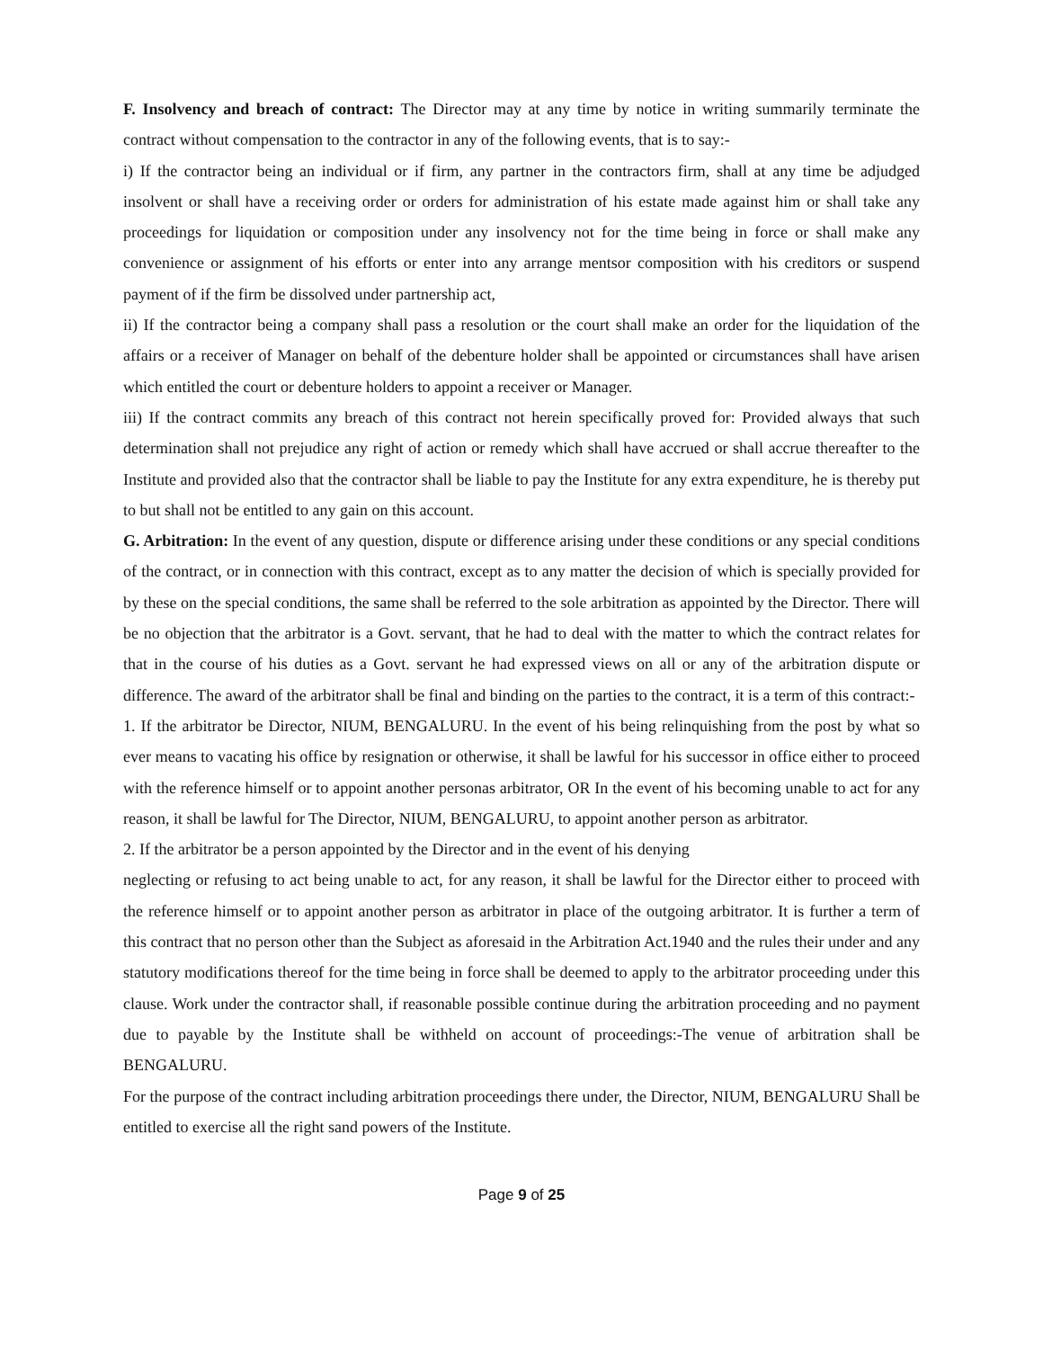F. Insolvency and breach of contract: The Director may at any time by notice in writing summarily terminate the contract without compensation to the contractor in any of the following events, that is to say:-
i) If the contractor being an individual or if firm, any partner in the contractors firm, shall at any time be adjudged insolvent or shall have a receiving order or orders for administration of his estate made against him or shall take any proceedings for liquidation or composition under any insolvency not for the time being in force or shall make any convenience or assignment of his efforts or enter into any arrange mentsor composition with his creditors or suspend payment of if the firm be dissolved under partnership act,
ii) If the contractor being a company shall pass a resolution or the court shall make an order for the liquidation of the affairs or a receiver of Manager on behalf of the debenture holder shall be appointed or circumstances shall have arisen which entitled the court or debenture holders to appoint a receiver or Manager.
iii) If the contract commits any breach of this contract not herein specifically proved for: Provided always that such determination shall not prejudice any right of action or remedy which shall have accrued or shall accrue thereafter to the Institute and provided also that the contractor shall be liable to pay the Institute for any extra expenditure, he is thereby put to but shall not be entitled to any gain on this account.
G. Arbitration: In the event of any question, dispute or difference arising under these conditions or any special conditions of the contract, or in connection with this contract, except as to any matter the decision of which is specially provided for by these on the special conditions, the same shall be referred to the sole arbitration as appointed by the Director. There will be no objection that the arbitrator is a Govt. servant, that he had to deal with the matter to which the contract relates for that in the course of his duties as a Govt. servant he had expressed views on all or any of the arbitration dispute or difference. The award of the arbitrator shall be final and binding on the parties to the contract, it is a term of this contract:-
1. If the arbitrator be Director, NIUM, BENGALURU. In the event of his being relinquishing from the post by what so ever means to vacating his office by resignation or otherwise, it shall be lawful for his successor in office either to proceed with the reference himself or to appoint another personas arbitrator, OR In the event of his becoming unable to act for any reason, it shall be lawful for The Director, NIUM, BENGALURU, to appoint another person as arbitrator.
2. If the arbitrator be a person appointed by the Director and in the event of his denying
neglecting or refusing to act being unable to act, for any reason, it shall be lawful for the Director either to proceed with the reference himself or to appoint another person as arbitrator in place of the outgoing arbitrator. It is further a term of this contract that no person other than the Subject as aforesaid in the Arbitration Act.1940 and the rules their under and any statutory modifications thereof for the time being in force shall be deemed to apply to the arbitrator proceeding under this clause. Work under the contractor shall, if reasonable possible continue during the arbitration proceeding and no payment due to payable by the Institute shall be withheld on account of proceedings:-The venue of arbitration shall be BENGALURU.
For the purpose of the contract including arbitration proceedings there under, the Director, NIUM, BENGALURU Shall be entitled to exercise all the right sand powers of the Institute.
Page 9 of 25